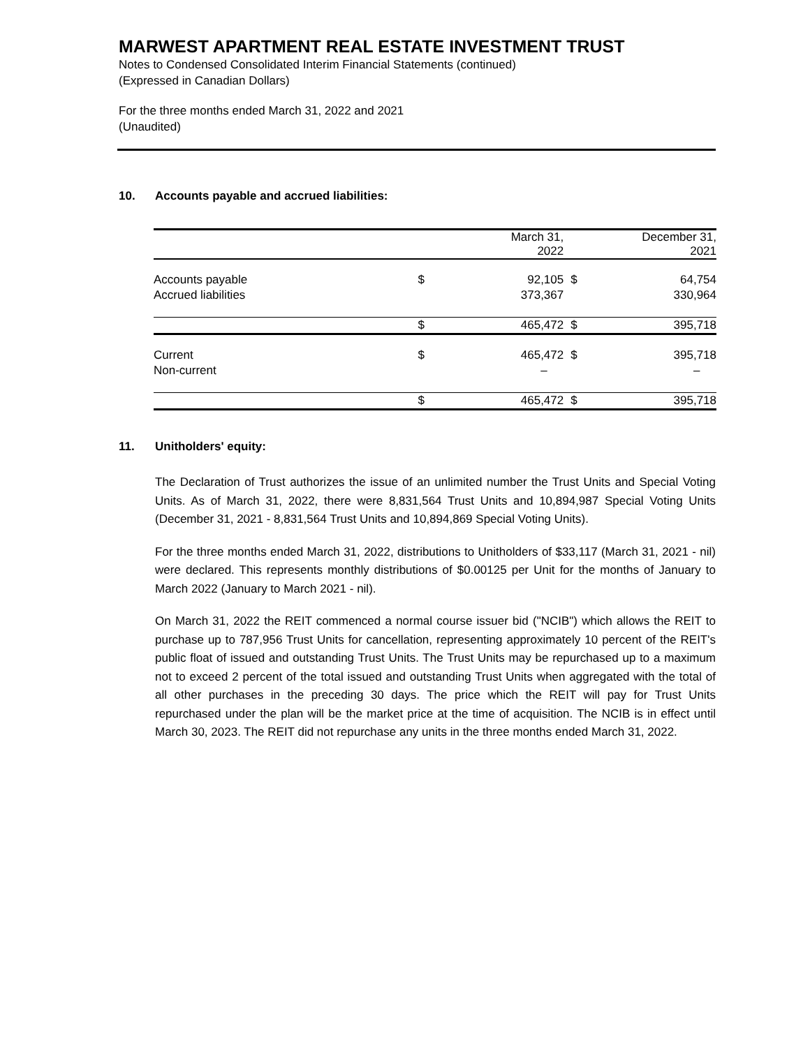MARWEST APARTMENT REAL ESTATE INVESTMENT TRUST
Notes to Condensed Consolidated Interim Financial Statements (continued)
(Expressed in Canadian Dollars)
For the three months ended March 31, 2022 and 2021
(Unaudited)
10. Accounts payable and accrued liabilities:
| | March 31, 2022 | | December 31, 2021 | |
| --- | --- | --- | --- | --- |
| Accounts payable | $ | 92,105 | $ | 64,754 |
| Accrued liabilities | | 373,367 | | 330,964 |
| | $ | 465,472 | $ | 395,718 |
| Current | $ | 465,472 | $ | 395,718 |
| Non-current | | – | | – |
| | $ | 465,472 | $ | 395,718 |
11. Unitholders' equity:
The Declaration of Trust authorizes the issue of an unlimited number the Trust Units and Special Voting Units. As of March 31, 2022, there were 8,831,564 Trust Units and 10,894,987 Special Voting Units (December 31, 2021 - 8,831,564 Trust Units and 10,894,869 Special Voting Units).
For the three months ended March 31, 2022, distributions to Unitholders of $33,117 (March 31, 2021 - nil) were declared. This represents monthly distributions of $0.00125 per Unit for the months of January to March 2022 (January to March 2021 - nil).
On March 31, 2022 the REIT commenced a normal course issuer bid ("NCIB") which allows the REIT to purchase up to 787,956 Trust Units for cancellation, representing approximately 10 percent of the REIT's public float of issued and outstanding Trust Units. The Trust Units may be repurchased up to a maximum not to exceed 2 percent of the total issued and outstanding Trust Units when aggregated with the total of all other purchases in the preceding 30 days. The price which the REIT will pay for Trust Units repurchased under the plan will be the market price at the time of acquisition. The NCIB is in effect until March 30, 2023. The REIT did not repurchase any units in the three months ended March 31, 2022.